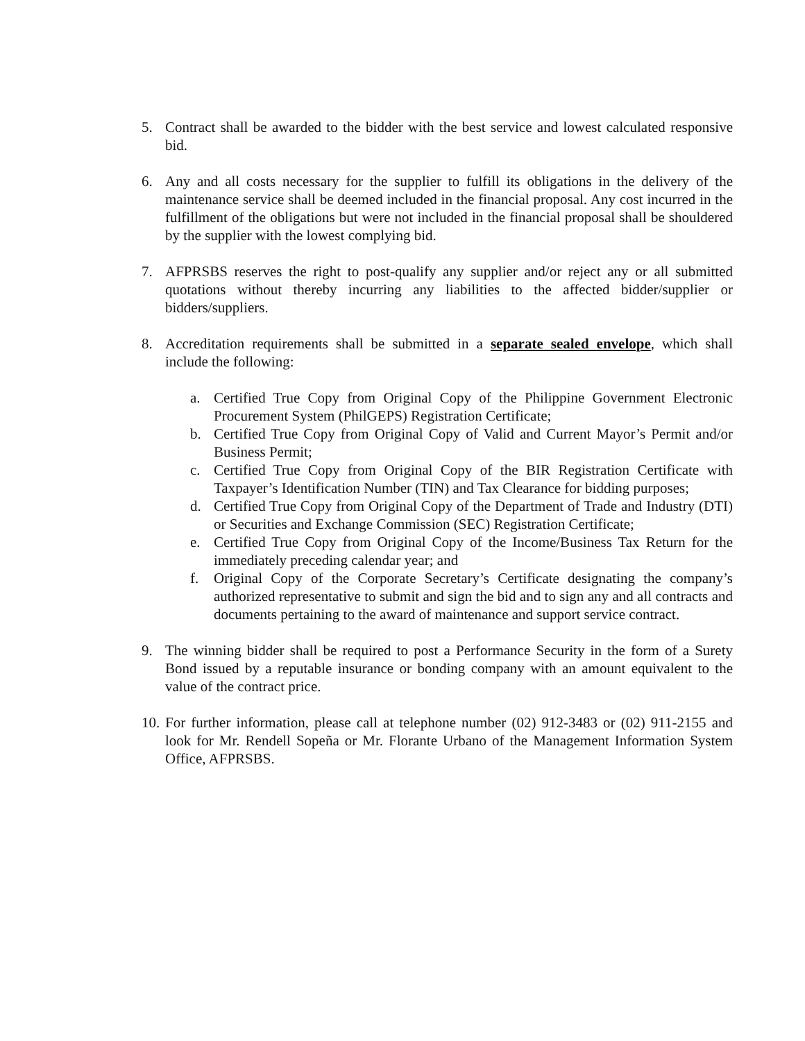5. Contract shall be awarded to the bidder with the best service and lowest calculated responsive bid.
6. Any and all costs necessary for the supplier to fulfill its obligations in the delivery of the maintenance service shall be deemed included in the financial proposal. Any cost incurred in the fulfillment of the obligations but were not included in the financial proposal shall be shouldered by the supplier with the lowest complying bid.
7. AFPRSBS reserves the right to post-qualify any supplier and/or reject any or all submitted quotations without thereby incurring any liabilities to the affected bidder/supplier or bidders/suppliers.
8. Accreditation requirements shall be submitted in a separate sealed envelope, which shall include the following:
a. Certified True Copy from Original Copy of the Philippine Government Electronic Procurement System (PhilGEPS) Registration Certificate;
b. Certified True Copy from Original Copy of Valid and Current Mayor’s Permit and/or Business Permit;
c. Certified True Copy from Original Copy of the BIR Registration Certificate with Taxpayer’s Identification Number (TIN) and Tax Clearance for bidding purposes;
d. Certified True Copy from Original Copy of the Department of Trade and Industry (DTI) or Securities and Exchange Commission (SEC) Registration Certificate;
e. Certified True Copy from Original Copy of the Income/Business Tax Return for the immediately preceding calendar year; and
f. Original Copy of the Corporate Secretary’s Certificate designating the company’s authorized representative to submit and sign the bid and to sign any and all contracts and documents pertaining to the award of maintenance and support service contract.
9. The winning bidder shall be required to post a Performance Security in the form of a Surety Bond issued by a reputable insurance or bonding company with an amount equivalent to the value of the contract price.
10.
For further information, please call at telephone number (02) 912-3483 or (02) 911-2155 and look for Mr. Rendell Sopeña or Mr. Florante Urbano of the Management Information System Office, AFPRSBS.